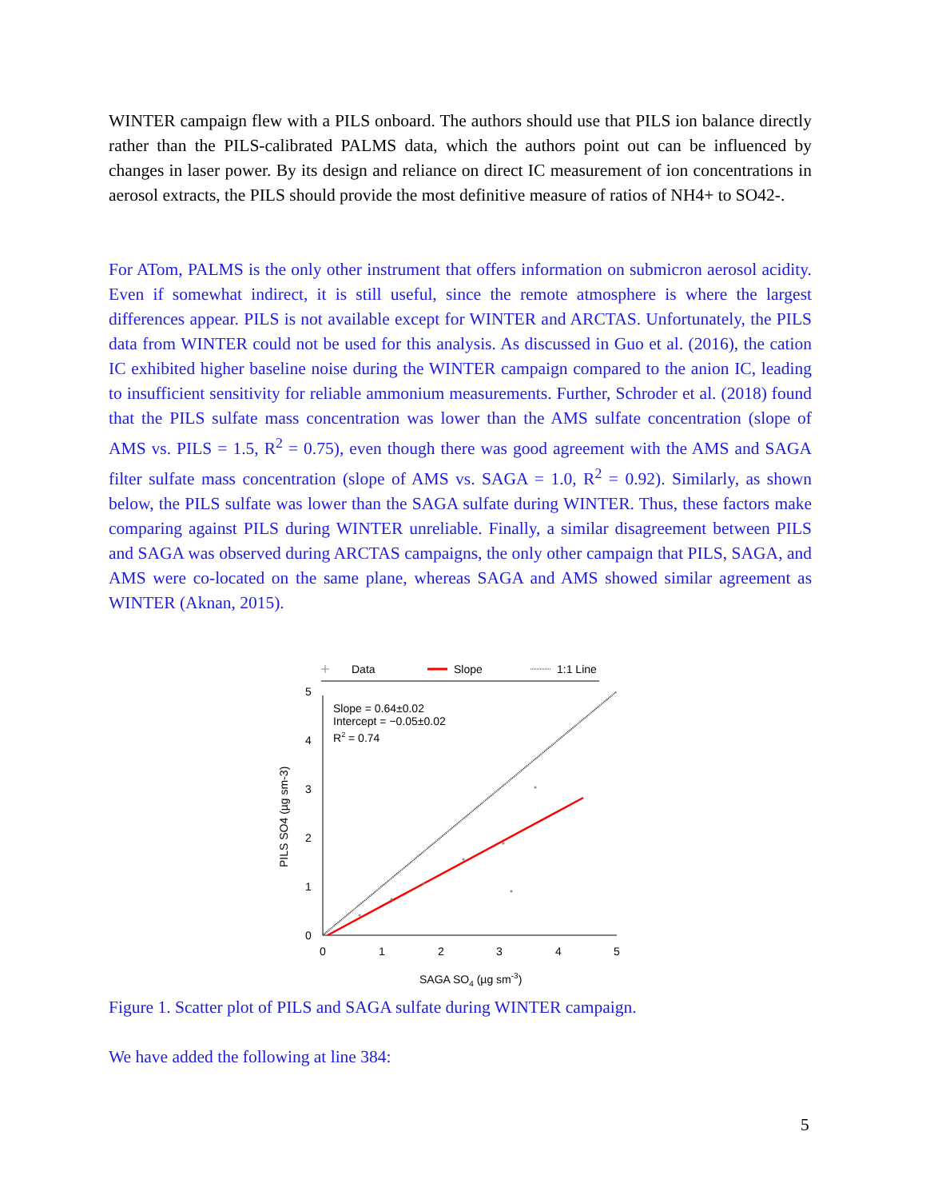WINTER campaign flew with a PILS onboard. The authors should use that PILS ion balance directly rather than the PILS-calibrated PALMS data, which the authors point out can be influenced by changes in laser power. By its design and reliance on direct IC measurement of ion concentrations in aerosol extracts, the PILS should provide the most definitive measure of ratios of NH4+ to SO42-.
For ATom, PALMS is the only other instrument that offers information on submicron aerosol acidity. Even if somewhat indirect, it is still useful, since the remote atmosphere is where the largest differences appear. PILS is not available except for WINTER and ARCTAS. Unfortunately, the PILS data from WINTER could not be used for this analysis. As discussed in Guo et al. (2016), the cation IC exhibited higher baseline noise during the WINTER campaign compared to the anion IC, leading to insufficient sensitivity for reliable ammonium measurements. Further, Schroder et al. (2018) found that the PILS sulfate mass concentration was lower than the AMS sulfate concentration (slope of AMS vs. PILS = 1.5, R<sup>2</sup> = 0.75), even though there was good agreement with the AMS and SAGA filter sulfate mass concentration (slope of AMS vs. SAGA = 1.0, R<sup>2</sup> = 0.92). Similarly, as shown below, the PILS sulfate was lower than the SAGA sulfate during WINTER. Thus, these factors make comparing against PILS during WINTER unreliable. Finally, a similar disagreement between PILS and SAGA was observed during ARCTAS campaigns, the only other campaign that PILS, SAGA, and AMS were co-located on the same plane, whereas SAGA and AMS showed similar agreement as WINTER (Aknan, 2015).
Data
Slope
1:1 Line
0
1
2
3
4
5
0
1
2
3
4
5
Slope = 0.64±0.02
Intercept = −0.05±0.02
R2 = 0.74
SAGA SO4 (µg sm-3)
PILS SO4 (µg sm-3)
Figure 1. Scatter plot of PILS and SAGA sulfate during WINTER campaign.
We have added the following at line 384:
5